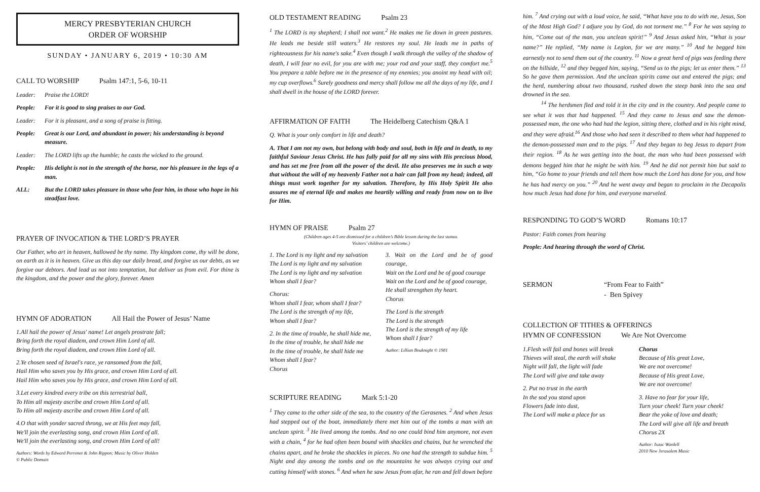MERCY PRESBYTERIAN CHURCH
ORDER OF WORSHIP
SUNDAY • JANUARY 6, 2019 • 10:30 AM
CALL TO WORSHIP Psalm 147:1, 5-6, 10-11
Leader: Praise the LORD!
People: For it is good to sing praises to our God.
Leader: For it is pleasant, and a song of praise is fitting.
People: Great is our Lord, and abundant in power; his understanding is beyond measure.
Leader: The LORD lifts up the humble; he casts the wicked to the ground.
People: His delight is not in the strength of the horse, nor his pleasure in the legs of a man.
ALL: But the LORD takes pleasure in those who fear him, in those who hope in his steadfast love.
PRAYER OF INVOCATION & THE LORD’S PRAYER
Our Father, who art in heaven, hallowed be thy name. Thy kingdom come, thy will be done, on earth as it is in heaven. Give us this day our daily bread, and forgive us our debts, as we forgive our debtors. And lead us not into temptation, but deliver us from evil. For thine is the kingdom, and the power and the glory, forever. Amen
HYMN OF ADORATION All Hail the Power of Jesus’ Name
1.All hail the power of Jesus' name! Let angels prostrate fall;
Bring forth the royal diadem, and crown Him Lord of all.
Bring forth the royal diadem, and crown Him Lord of all.
2.Ye chosen seed of Israel's race, ye ransomed from the fall,
Hail Him who saves you by His grace, and crown Him Lord of all.
Hail Him who saves you by His grace, and crown Him Lord of all.
3.Let every kindred every tribe on this terrestrial ball,
To Him all majesty ascribe and crown Him Lord of all.
To Him all majesty ascribe and crown Him Lord of all.
4.O that with yonder sacred throng, we at His feet may fall,
We'll join the everlasting song, and crown Him Lord of all.
We'll join the everlasting song, and crown Him Lord of all!
Authors: Words by Edward Perronet & John Rippon; Music by Oliver Holden
© Public Domain
OLD TESTAMENT READING Psalm 23
<sup>1</sup> The LORD is my shepherd; I shall not want.<sup>2</sup> He makes me lie down in green pastures. He leads me beside still waters.<sup>3</sup> He restores my soul. He leads me in paths of righteousness for his name's sake.<sup>4</sup> Even though I walk through the valley of the shadow of death, I will fear no evil, for you are with me; your rod and your staff, they comfort me.<sup>5</sup> You prepare a table before me in the presence of my enemies; you anoint my head with oil; my cup overflows.<sup>6</sup> Surely goodness and mercy shall follow me all the days of my life, and I shall dwell in the house of the LORD forever.
AFFIRMATION OF FAITH The Heidelberg Catechism Q&A 1
Q. What is your only comfort in life and death?
A. That I am not my own, but belong with body and soul, both in life and in death, to my faithful Saviour Jesus Christ. He has fully paid for all my sins with His precious blood, and has set me free from all the power of the devil. He also preserves me in such a way that without the will of my heavenly Father not a hair can fall from my head; indeed, all things must work together for my salvation. Therefore, by His Holy Spirit He also assures me of eternal life and makes me heartily willing and ready from now on to live for Him.
HYMN OF PRAISE Psalm 27
(Children ages 4-5 are dismissed for a children’s Bible lesson during the last stanza.
Visitors’ children are welcome.)
1. The Lord is my light and my salvation
The Lord is my light and my salvation
The Lord is my light and my salvation
Whom shall I fear?
Chorus:
Whom shall I fear, whom shall I fear?
The Lord is the strength of my life,
Whom shall I fear?
2. In the time of trouble, he shall hide me,
In the time of trouble, he shall hide me
In the time of trouble, he shall hide me
Whom shall I fear?
Chorus
3. Wait on the Lord and be of good courage,
Wait on the Lord and be of good courage
Wait on the Lord and be of good courage,
He shall strengthen thy heart.
Chorus
The Lord is the strength
The Lord is the strength
The Lord is the strength of my life
Whom shall I fear?
Author: Lillian Bouknight © 1981
SCRIPTURE READING Mark 5:1-20
<sup>1</sup> They came to the other side of the sea, to the country of the Gerasenes. <sup>2</sup> And when Jesus had stepped out of the boat, immediately there met him out of the tombs a man with an unclean spirit. <sup>3</sup> He lived among the tombs. And no one could bind him anymore, not even with a chain, <sup>4</sup> for he had often been bound with shackles and chains, but he wrenched the chains apart, and he broke the shackles in pieces. No one had the strength to subdue him. <sup>5</sup> Night and day among the tombs and on the mountains he was always crying out and cutting himself with stones. <sup>6</sup> And when he saw Jesus from afar, he ran and fell down before
him. <sup>7</sup> And crying out with a loud voice, he said, “What have you to do with me, Jesus, Son of the Most High God? I adjure you by God, do not torment me.” <sup>8</sup> For he was saying to him, “Come out of the man, you unclean spirit!” <sup>9</sup> And Jesus asked him, “What is your name?” He replied, “My name is Legion, for we are many.” <sup>10</sup> And he begged him earnestly not to send them out of the country. <sup>11</sup> Now a great herd of pigs was feeding there on the hillside, <sup>12</sup> and they begged him, saying, “Send us to the pigs; let us enter them.” <sup>13</sup> So he gave them permission. And the unclean spirits came out and entered the pigs; and the herd, numbering about two thousand, rushed down the steep bank into the sea and drowned in the sea.
   <sup>14</sup> The herdsmen fled and told it in the city and in the country. And people came to see what it was that had happened. <sup>15</sup> And they came to Jesus and saw the demon-possessed man, the one who had had the legion, sitting there, clothed and in his right mind, and they were afraid.<sup>16</sup> And those who had seen it described to them what had happened to the demon-possessed man and to the pigs. <sup>17</sup> And they began to beg Jesus to depart from their region. <sup>18</sup> As he was getting into the boat, the man who had been possessed with demons begged him that he might be with him. <sup>19</sup> And he did not permit him but said to him, “Go home to your friends and tell them how much the Lord has done for you, and how he has had mercy on you.” <sup>20</sup> And he went away and began to proclaim in the Decapolis how much Jesus had done for him, and everyone marveled.
RESPONDING TO GOD’S WORD Romans 10:17
Pastor: Faith comes from hearing
People: And hearing through the word of Christ.
SERMON “From Fear to Faith”
- Ben Spivey
COLLECTION OF TITHES & OFFERINGS
HYMN OF CONFESSION We Are Not Overcome
1.Flesh will fail and bones will break
Thieves will steal, the earth will shake
Night will fall, the light will fade
The Lord will give and take away
2. Put no trust in the earth
In the sod you stand upon
Flowers fade into dust,
The Lord will make a place for us
Chorus
Because of His great Love,
We are not overcome!
Because of His great Love,
We are not overcome!
3. Have no fear for your life,
Turn your cheek! Turn your cheek!
Bear the yoke of love and death;
The Lord will give all life and breath
Chorus 2X
Author: Isaac Wardell
2010 New Jerusalem Music